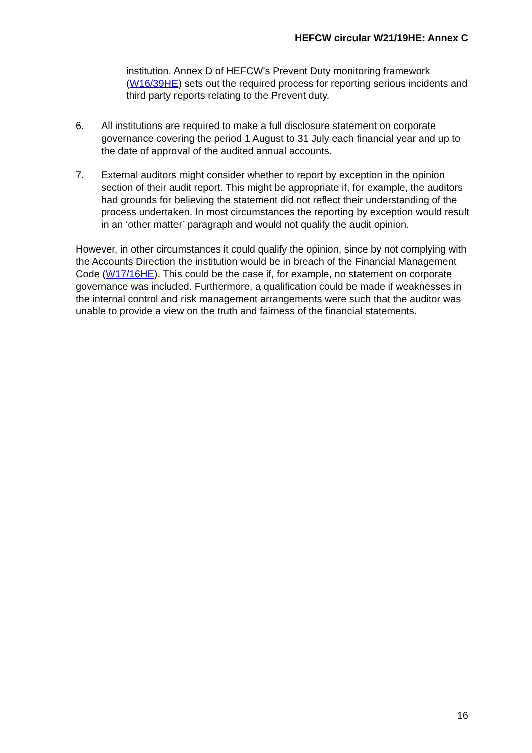HEFCW circular W21/19HE: Annex C
institution. Annex D of HEFCW’s Prevent Duty monitoring framework (W16/39HE) sets out the required process for reporting serious incidents and third party reports relating to the Prevent duty.
6. All institutions are required to make a full disclosure statement on corporate governance covering the period 1 August to 31 July each financial year and up to the date of approval of the audited annual accounts.
7. External auditors might consider whether to report by exception in the opinion section of their audit report. This might be appropriate if, for example, the auditors had grounds for believing the statement did not reflect their understanding of the process undertaken. In most circumstances the reporting by exception would result in an ‘other matter’ paragraph and would not qualify the audit opinion.
However, in other circumstances it could qualify the opinion, since by not complying with the Accounts Direction the institution would be in breach of the Financial Management Code (W17/16HE). This could be the case if, for example, no statement on corporate governance was included. Furthermore, a qualification could be made if weaknesses in the internal control and risk management arrangements were such that the auditor was unable to provide a view on the truth and fairness of the financial statements.
16